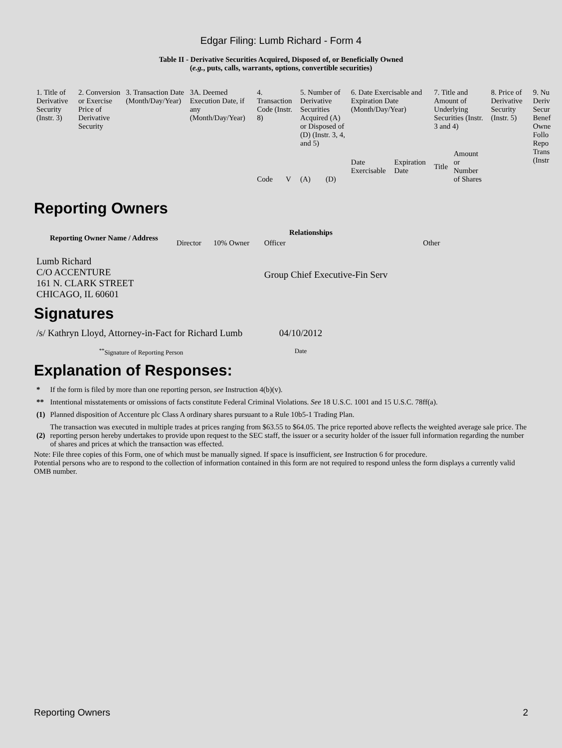Edgar Filing: Lumb Richard - Form 4
Table II - Derivative Securities Acquired, Disposed of, or Beneficially Owned
(e.g., puts, calls, warrants, options, convertible securities)
| 1. Title of Derivative Security (Instr. 3) | 2. Conversion or Exercise Price of Derivative Security | 3. Transaction Date (Month/Day/Year) | 3A. Deemed Execution Date, if any (Month/Day/Year) | 4. Transaction Code (Instr. 8) | | 5. Number of Derivative Securities Acquired (A) or Disposed of (D) (Instr. 3, 4, and 5) | | 6. Date Exercisable and Expiration Date (Month/Day/Year) | | 7. Title and Amount of Underlying Securities (Instr. 3 and 4) | | 8. Price of Derivative Security (Instr. 5) | 9. Nu Deriv Secur Benef Owne Follo Repo Trans (Instr |
| | | | | Code | V | (A) | (D) | Date Exercisable | Expiration Date | Title | Amount or Number of Shares | | |
Reporting Owners
| Reporting Owner Name / Address | Relationships | | | |
| --- | --- | --- | --- | --- |
| | Director | 10% Owner | Officer | Other |
| Lumb Richard C/O ACCENTURE 161 N. CLARK STREET CHICAGO, IL 60601 | | | Group Chief Executive-Fin Serv | |
Signatures
| /s/ Kathryn Lloyd, Attorney-in-Fact for Richard Lumb | 04/10/2012 |
| <sup>**</sup> Signature of Reporting Person | Date |
Explanation of Responses:
| * | If the form is filed by more than one reporting person, see Instruction 4(b)(v). |
| ** | Intentional misstatements or omissions of facts constitute Federal Criminal Violations. See 18 U.S.C. 1001 and 15 U.S.C. 78ff(a). |
| (1) | Planned disposition of Accenture plc Class A ordinary shares pursuant to a Rule 10b5-1 Trading Plan. |
| (2) | The transaction was executed in multiple trades at prices ranging from $63.55 to $64.05. The price reported above reflects the weighted average sale price. The reporting person hereby undertakes to provide upon request to the SEC staff, the issuer or a security holder of the issuer full information regarding the number of shares and prices at which the transaction was effected. |
Note: File three copies of this Form, one of which must be manually signed. If space is insufficient, see Instruction 6 for procedure.
Potential persons who are to respond to the collection of information contained in this form are not required to respond unless the form displays a currently valid OMB number.
Reporting Owners 2